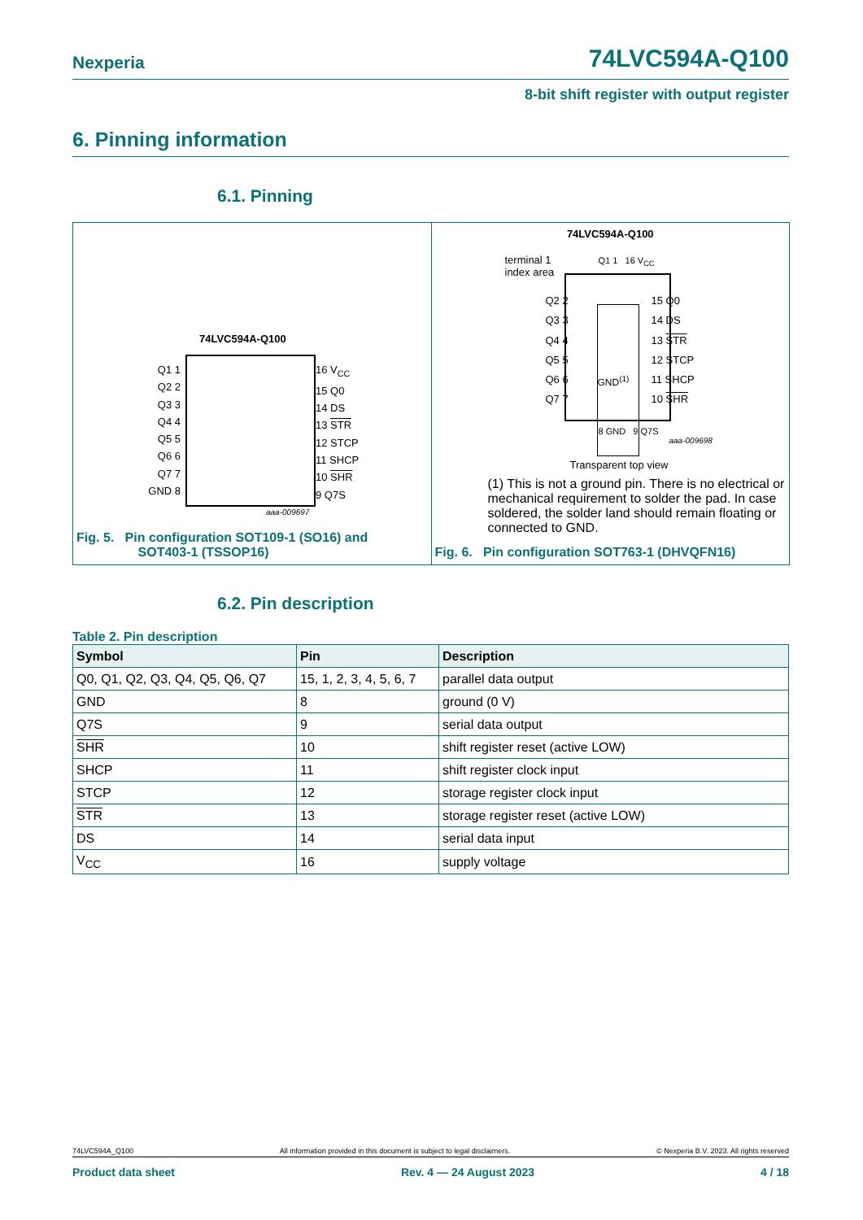Nexperia 74LVC594A-Q100
8-bit shift register with output register
6. Pinning information
6.1. Pinning
74LVC594A-Q100
Q1 1
Q2 2
Q3 3
Q4 4
Q5 5
Q6 6
Q7 7
GND 8
16 V<sub>CC</sub>
15 Q0
14 DS
13 STR
12 STCP
11 SHCP
10 SHR
9 Q7S
aaa-009697
Fig. 5. Pin configuration SOT109-1 (SO16) and
SOT403-1 (TSSOP16)
74LVC594A-Q100
terminal 1
index area
Q1 1 16 V<sub>CC</sub>
Q2 2
Q3 3
Q4 4
Q5 5
Q6 6
Q7 7
15 Q0
14 DS
13 STR
12 STCP
11 SHCP
10 SHR
GND<sup>(1)</sup>
8 GND 9 Q7S
aaa-009698
Transparent top view
(1) This is not a ground pin. There is no electrical or mechanical requirement to solder the pad. In case soldered, the solder land should remain floating or connected to GND.
Fig. 6. Pin configuration SOT763-1 (DHVQFN16)
6.2. Pin description
Table 2. Pin description
| Symbol | Pin | Description |
| --- | --- | --- |
| Q0, Q1, Q2, Q3, Q4, Q5, Q6, Q7 | 15, 1, 2, 3, 4, 5, 6, 7 | parallel data output |
| GND | 8 | ground (0 V) |
| Q7S | 9 | serial data output |
| SHR | 10 | shift register reset (active LOW) |
| SHCP | 11 | shift register clock input |
| STCP | 12 | storage register clock input |
| STR | 13 | storage register reset (active LOW) |
| DS | 14 | serial data input |
| V<sub>CC</sub> | 16 | supply voltage |
74LVC594A_Q100 All information provided in this document is subject to legal disclaimers. © Nexperia B.V. 2023. All rights reserved
Product data sheet Rev. 4 — 24 August 2023 4 / 18